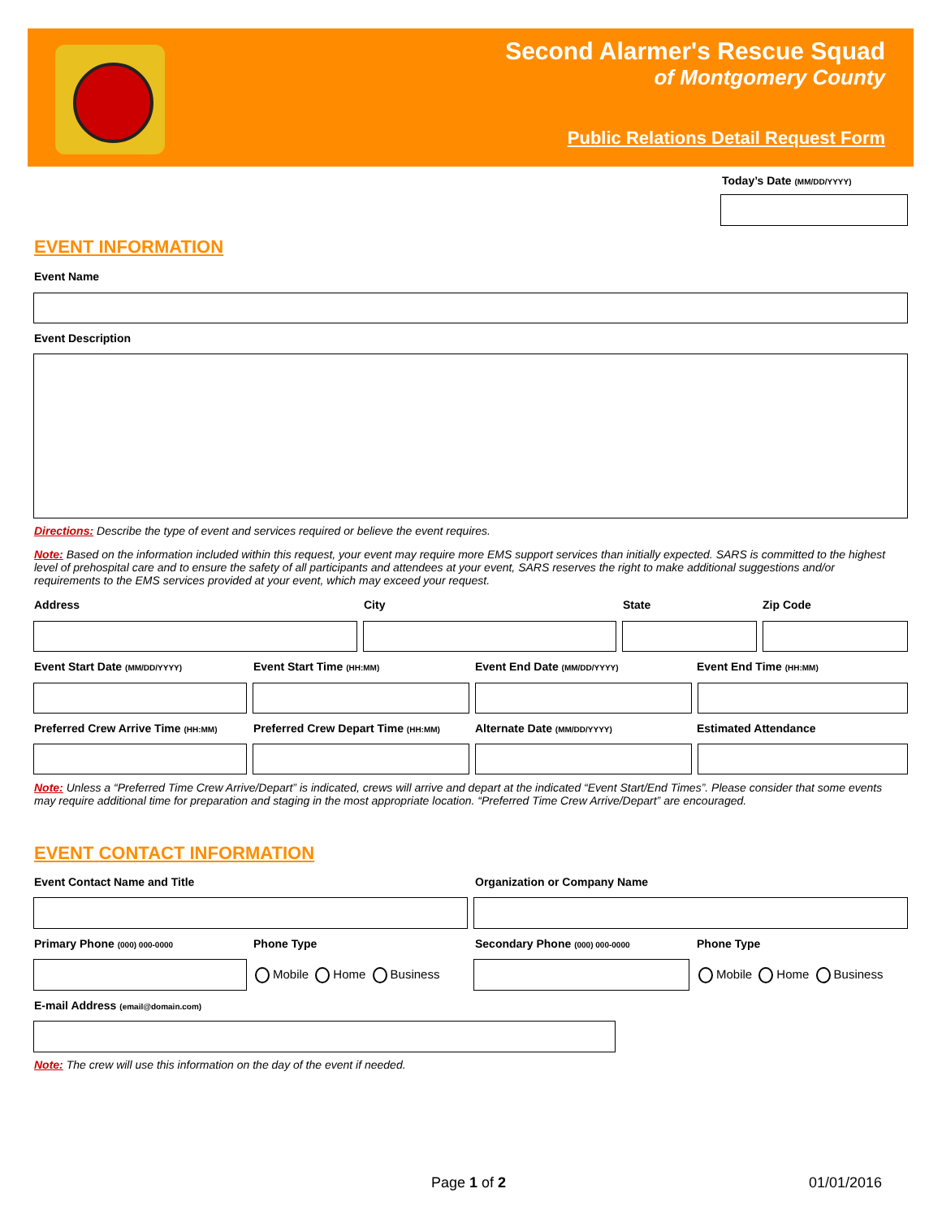Second Alarmer's Rescue Squad
of Montgomery County
Public Relations Detail Request Form
Today’s Date (MM/DD/YYYY)
EVENT INFORMATION
Event Name
Event Description
Directions: Describe the type of event and services required or believe the event requires.
Note: Based on the information included within this request, your event may require more EMS support services than initially expected. SARS is committed to the highest level of prehospital care and to ensure the safety of all participants and attendees at your event, SARS reserves the right to make additional suggestions and/or requirements to the EMS services provided at your event, which may exceed your request.
Address City State Zip Code
Event Start Date (MM/DD/YYYY) Event Start Time (HH:MM) Event End Date (MM/DD/YYYY) Event End Time (HH:MM)
Preferred Crew Arrive Time (HH:MM)
Preferred Crew Depart Time (HH:MM)
Alternate Date (MM/DD/YYYY) Estimated Attendance
Note: Unless a “Preferred Time Crew Arrive/Depart” is indicated, crews will arrive and depart at the indicated “Event Start/End Times”. Please consider that some events may require additional time for preparation and staging in the most appropriate location. “Preferred Time Crew Arrive/Depart” are encouraged.
EVENT CONTACT INFORMATION
Event Contact Name and Title Organization or Company Name
Primary Phone (000) 000-0000 Phone Type Secondary Phone (000) 000-0000 Phone Type
Mobile Home Business Mobile Home Business
E-mail Address (email@domain.com)
Note: The crew will use this information on the day of the event if needed.
Page 1 of 2 01/01/2016